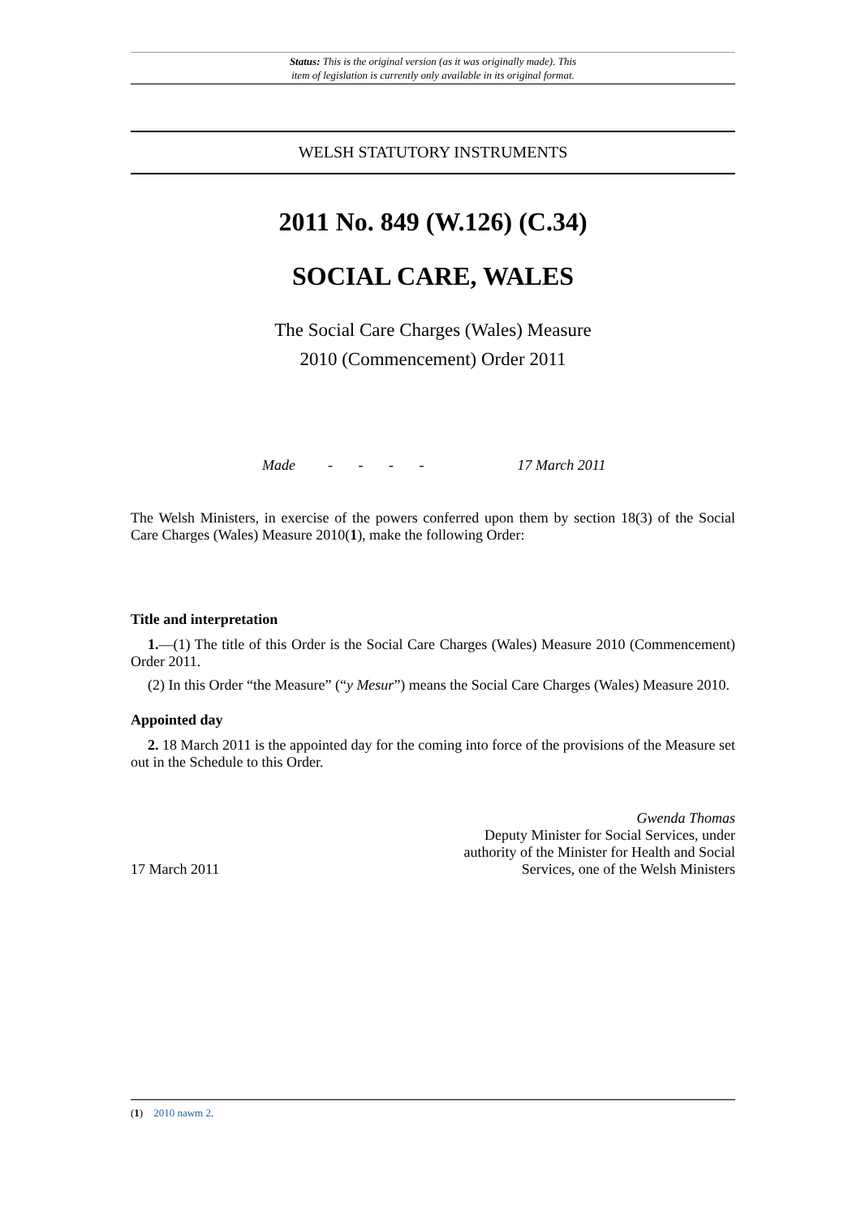Status: This is the original version (as it was originally made). This
item of legislation is currently only available in its original format.
WELSH STATUTORY INSTRUMENTS
2011 No. 849 (W.126) (C.34)
SOCIAL CARE, WALES
The Social Care Charges (Wales) Measure
2010 (Commencement) Order 2011
Made - - - - 17 March 2011
The Welsh Ministers, in exercise of the powers conferred upon them by section 18(3) of the Social Care Charges (Wales) Measure 2010(1), make the following Order:
Title and interpretation
1.—(1) The title of this Order is the Social Care Charges (Wales) Measure 2010 (Commencement) Order 2011.
(2) In this Order “the Measure” (“y Mesur”) means the Social Care Charges (Wales) Measure 2010.
Appointed day
2. 18 March 2011 is the appointed day for the coming into force of the provisions of the Measure set out in the Schedule to this Order.
17 March 2011
Gwenda Thomas
Deputy Minister for Social Services, under
authority of the Minister for Health and Social
Services, one of the Welsh Ministers
(1) 2010 nawm 2.